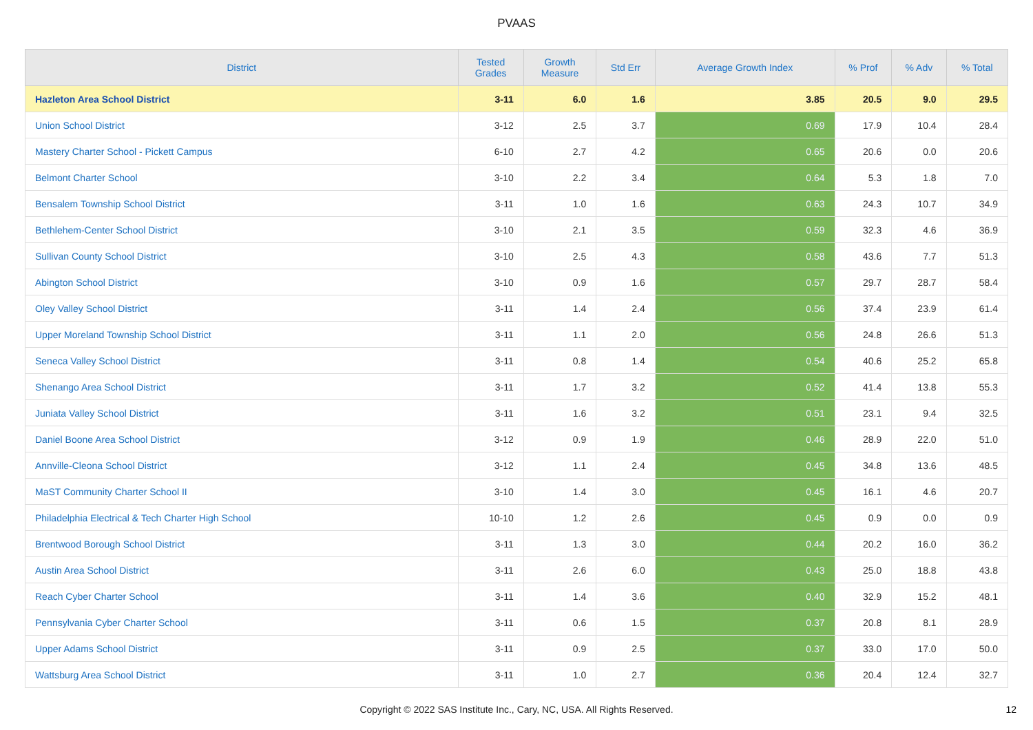PVAAS
| District | Tested Grades | Growth Measure | Std Err | Average Growth Index | % Prof | % Adv | % Total |
| --- | --- | --- | --- | --- | --- | --- | --- |
| Hazleton Area School District | 3-11 | 6.0 | 1.6 | 3.85 | 20.5 | 9.0 | 29.5 |
| Union School District | 3-12 | 2.5 | 3.7 | 0.69 | 17.9 | 10.4 | 28.4 |
| Mastery Charter School - Pickett Campus | 6-10 | 2.7 | 4.2 | 0.65 | 20.6 | 0.0 | 20.6 |
| Belmont Charter School | 3-10 | 2.2 | 3.4 | 0.64 | 5.3 | 1.8 | 7.0 |
| Bensalem Township School District | 3-11 | 1.0 | 1.6 | 0.63 | 24.3 | 10.7 | 34.9 |
| Bethlehem-Center School District | 3-10 | 2.1 | 3.5 | 0.59 | 32.3 | 4.6 | 36.9 |
| Sullivan County School District | 3-10 | 2.5 | 4.3 | 0.58 | 43.6 | 7.7 | 51.3 |
| Abington School District | 3-10 | 0.9 | 1.6 | 0.57 | 29.7 | 28.7 | 58.4 |
| Oley Valley School District | 3-11 | 1.4 | 2.4 | 0.56 | 37.4 | 23.9 | 61.4 |
| Upper Moreland Township School District | 3-11 | 1.1 | 2.0 | 0.56 | 24.8 | 26.6 | 51.3 |
| Seneca Valley School District | 3-11 | 0.8 | 1.4 | 0.54 | 40.6 | 25.2 | 65.8 |
| Shenango Area School District | 3-11 | 1.7 | 3.2 | 0.52 | 41.4 | 13.8 | 55.3 |
| Juniata Valley School District | 3-11 | 1.6 | 3.2 | 0.51 | 23.1 | 9.4 | 32.5 |
| Daniel Boone Area School District | 3-12 | 0.9 | 1.9 | 0.46 | 28.9 | 22.0 | 51.0 |
| Annville-Cleona School District | 3-12 | 1.1 | 2.4 | 0.45 | 34.8 | 13.6 | 48.5 |
| MaST Community Charter School II | 3-10 | 1.4 | 3.0 | 0.45 | 16.1 | 4.6 | 20.7 |
| Philadelphia Electrical & Tech Charter High School | 10-10 | 1.2 | 2.6 | 0.45 | 0.9 | 0.0 | 0.9 |
| Brentwood Borough School District | 3-11 | 1.3 | 3.0 | 0.44 | 20.2 | 16.0 | 36.2 |
| Austin Area School District | 3-11 | 2.6 | 6.0 | 0.43 | 25.0 | 18.8 | 43.8 |
| Reach Cyber Charter School | 3-11 | 1.4 | 3.6 | 0.40 | 32.9 | 15.2 | 48.1 |
| Pennsylvania Cyber Charter School | 3-11 | 0.6 | 1.5 | 0.37 | 20.8 | 8.1 | 28.9 |
| Upper Adams School District | 3-11 | 0.9 | 2.5 | 0.37 | 33.0 | 17.0 | 50.0 |
| Wattsburg Area School District | 3-11 | 1.0 | 2.7 | 0.36 | 20.4 | 12.4 | 32.7 |
Copyright © 2022 SAS Institute Inc., Cary, NC, USA. All Rights Reserved. 12